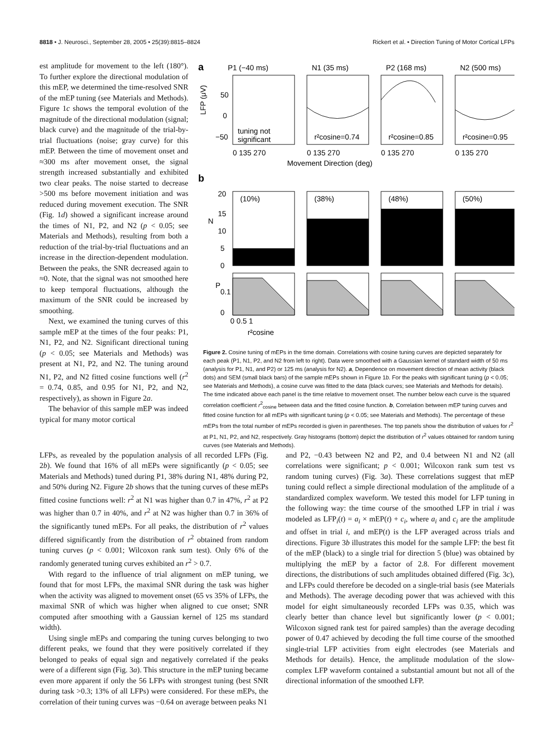8818 • J. Neurosci., September 28, 2005 • 25(39):8815–8824 Rickert et al. • Direction Tuning of Motor Cortical LFPs
est amplitude for movement to the left (180°). To further explore the directional modulation of this mEP, we determined the time-resolved SNR of the mEP tuning (see Materials and Methods). Figure 1c shows the temporal evolution of the magnitude of the directional modulation (signal; black curve) and the magnitude of the trial-by-trial fluctuations (noise; gray curve) for this mEP. Between the time of movement onset and ≈300 ms after movement onset, the signal strength increased substantially and exhibited two clear peaks. The noise started to decrease >500 ms before movement initiation and was reduced during movement execution. The SNR (Fig. 1d) showed a significant increase around the times of N1, P2, and N2 (p < 0.05; see Materials and Methods), resulting from both a reduction of the trial-by-trial fluctuations and an increase in the direction-dependent modulation. Between the peaks, the SNR decreased again to ≈0. Note, that the signal was not smoothed here to keep temporal fluctuations, although the maximum of the SNR could be increased by smoothing.
Next, we examined the tuning curves of this sample mEP at the times of the four peaks: P1, N1, P2, and N2. Significant directional tuning (p < 0.05; see Materials and Methods) was present at N1, P2, and N2. The tuning around N1, P2, and N2 fitted cosine functions well (r<sup>2</sup> = 0.74, 0.85, and 0.95 for N1, P2, and N2, respectively), as shown in Figure 2a.
The behavior of this sample mEP was indeed typical for many motor cortical
a
P1 (−40 ms)
N1 (35 ms)
P2 (168 ms)
N2 (500 ms)
50
0
−50
tuning not
significant
r²cosine=0.74
r²cosine=0.85
r²cosine=0.95
0 135 270
0 135 270
0 135 270
0 135 270
Movement Direction (deg)
LFP (μV)
b
20
15
N
10
5
0
(10%)
(38%)
(48%)
(50%)
P
0.1
0
0 0.5 1
r²cosine
Figure 2. Cosine tuning of mEPs in the time domain. Correlations with cosine tuning curves are depicted separately for each peak (P1, N1, P2, and N2 from left to right). Data were smoothed with a Gaussian kernel of standard width of 50 ms (analysis for P1, N1, and P2) or 125 ms (analysis for N2). a, Dependence on movement direction of mean activity (black dots) and SEM (small black bars) of the sample mEPs shown in Figure 1b. For the peaks with significant tuning (p < 0.05; see Materials and Methods), a cosine curve was fitted to the data (black curves; see Materials and Methods for details). The time indicated above each panel is the time relative to movement onset. The number below each curve is the squared correlation coefficient r<sup>2</sup><sub>cosine</sub> between data and the fitted cosine function. b, Correlation between mEP tuning curves and fitted cosine function for all mEPs with significant tuning (p < 0.05; see Materials and Methods). The percentage of these mEPs from the total number of mEPs recorded is given in parentheses. The top panels show the distribution of values for r<sup>2</sup> at P1, N1, P2, and N2, respectively. Gray histograms (bottom) depict the distribution of r<sup>2</sup> values obtained for random tuning curves (see Materials and Methods).
LFPs, as revealed by the population analysis of all recorded LFPs (Fig. 2b). We found that 16% of all mEPs were significantly (p < 0.05; see Materials and Methods) tuned during P1, 38% during N1, 48% during P2, and 50% during N2. Figure 2b shows that the tuning curves of these mEPs fitted cosine functions well: r<sup>2</sup> at N1 was higher than 0.7 in 47%, r<sup>2</sup> at P2 was higher than 0.7 in 40%, and r<sup>2</sup> at N2 was higher than 0.7 in 36% of the significantly tuned mEPs. For all peaks, the distribution of r<sup>2</sup> values differed significantly from the distribution of r<sup>2</sup> obtained from random tuning curves (p < 0.001; Wilcoxon rank sum test). Only 6% of the randomly generated tuning curves exhibited an r<sup>2</sup> > 0.7.
With regard to the influence of trial alignment on mEP tuning, we found that for most LFPs, the maximal SNR during the task was higher when the activity was aligned to movement onset (65 vs 35% of LFPs, the maximal SNR of which was higher when aligned to cue onset; SNR computed after smoothing with a Gaussian kernel of 125 ms standard width).
Using single mEPs and comparing the tuning curves belonging to two different peaks, we found that they were positively correlated if they belonged to peaks of equal sign and negatively correlated if the peaks were of a different sign (Fig. 3a). This structure in the mEP tuning became even more apparent if only the 56 LFPs with strongest tuning (best SNR during task >0.3; 13% of all LFPs) were considered. For these mEPs, the correlation of their tuning curves was −0.64 on average between peaks N1
and P2, −0.43 between N2 and P2, and 0.4 between N1 and N2 (all correlations were significant; p < 0.001; Wilcoxon rank sum test vs random tuning curves) (Fig. 3a). These correlations suggest that mEP tuning could reflect a simple directional modulation of the amplitude of a standardized complex waveform. We tested this model for LFP tuning in the following way: the time course of the smoothed LFP in trial i was modeled as LFP<sub>i</sub>(t) = a<sub>i</sub> × mEP(t) + c<sub>i</sub>, where a<sub>i</sub> and c<sub>i</sub> are the amplitude and offset in trial i, and mEP(t) is the LFP averaged across trials and directions. Figure 3b illustrates this model for the sample LFP: the best fit of the mEP (black) to a single trial for direction 5 (blue) was obtained by multiplying the mEP by a factor of 2.8. For different movement directions, the distributions of such amplitudes obtained differed (Fig. 3c), and LFPs could therefore be decoded on a single-trial basis (see Materials and Methods). The average decoding power that was achieved with this model for eight simultaneously recorded LFPs was 0.35, which was clearly better than chance level but significantly lower (p < 0.001; Wilcoxon signed rank test for paired samples) than the average decoding power of 0.47 achieved by decoding the full time course of the smoothed single-trial LFP activities from eight electrodes (see Materials and Methods for details). Hence, the amplitude modulation of the slow-complex LFP waveform contained a substantial amount but not all of the directional information of the smoothed LFP.